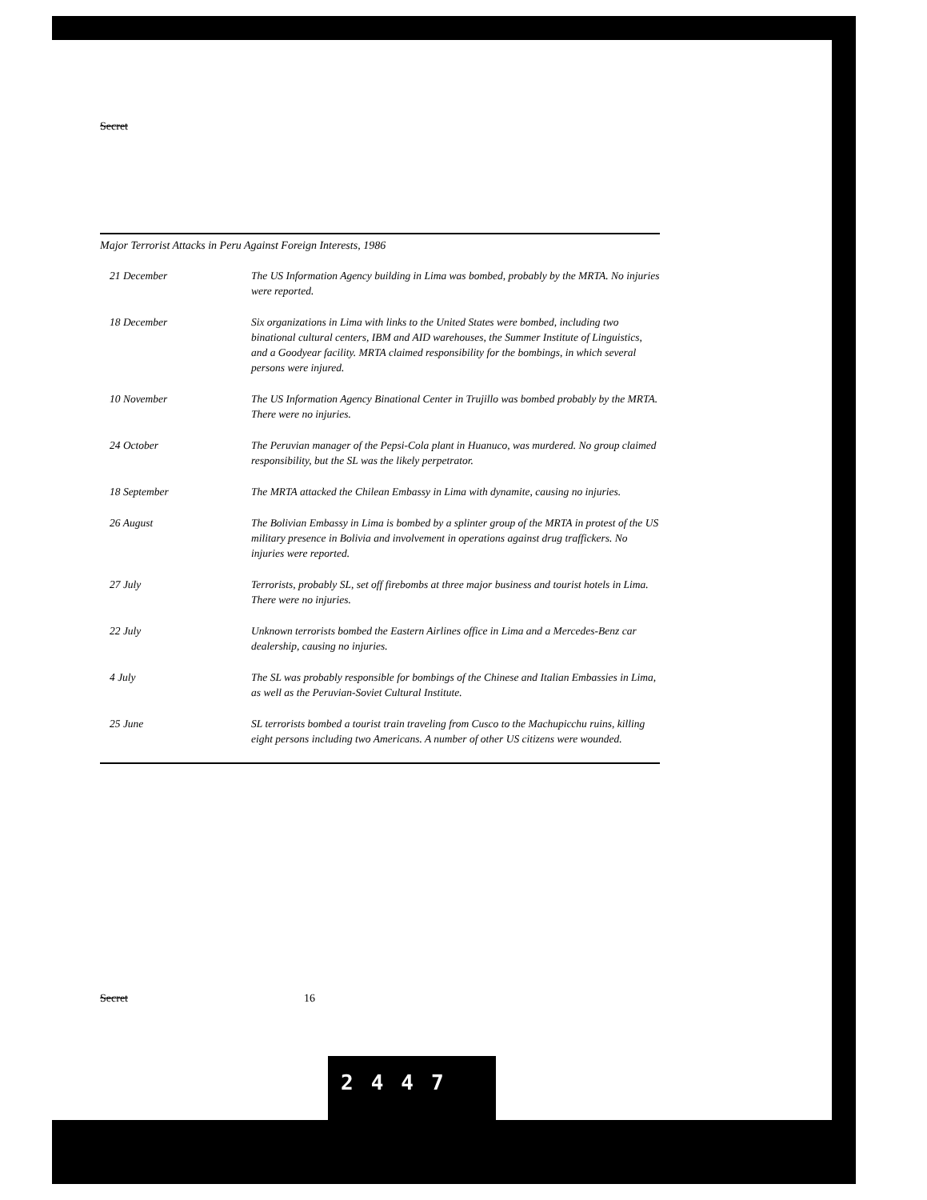Secret
Major Terrorist Attacks in Peru Against Foreign Interests, 1986
| 21 December | The US Information Agency building in Lima was bombed, probably by the MRTA. No injuries were reported. |
| 18 December | Six organizations in Lima with links to the United States were bombed, including two binational cultural centers, IBM and AID warehouses, the Summer Institute of Linguistics, and a Goodyear facility. MRTA claimed responsibility for the bombings, in which several persons were injured. |
| 10 November | The US Information Agency Binational Center in Trujillo was bombed probably by the MRTA. There were no injuries. |
| 24 October | The Peruvian manager of the Pepsi-Cola plant in Huanuco, was murdered. No group claimed responsibility, but the SL was the likely perpetrator. |
| 18 September | The MRTA attacked the Chilean Embassy in Lima with dynamite, causing no injuries. |
| 26 August | The Bolivian Embassy in Lima is bombed by a splinter group of the MRTA in protest of the US military presence in Bolivia and involvement in operations against drug traffickers. No injuries were reported. |
| 27 July | Terrorists, probably SL, set off firebombs at three major business and tourist hotels in Lima. There were no injuries. |
| 22 July | Unknown terrorists bombed the Eastern Airlines office in Lima and a Mercedes-Benz car dealership, causing no injuries. |
| 4 July | The SL was probably responsible for bombings of the Chinese and Italian Embassies in Lima, as well as the Peruvian-Soviet Cultural Institute. |
| 25 June | SL terrorists bombed a tourist train traveling from Cusco to the Machupicchu ruins, killing eight persons including two Americans. A number of other US citizens were wounded. |
Secret 16
2447